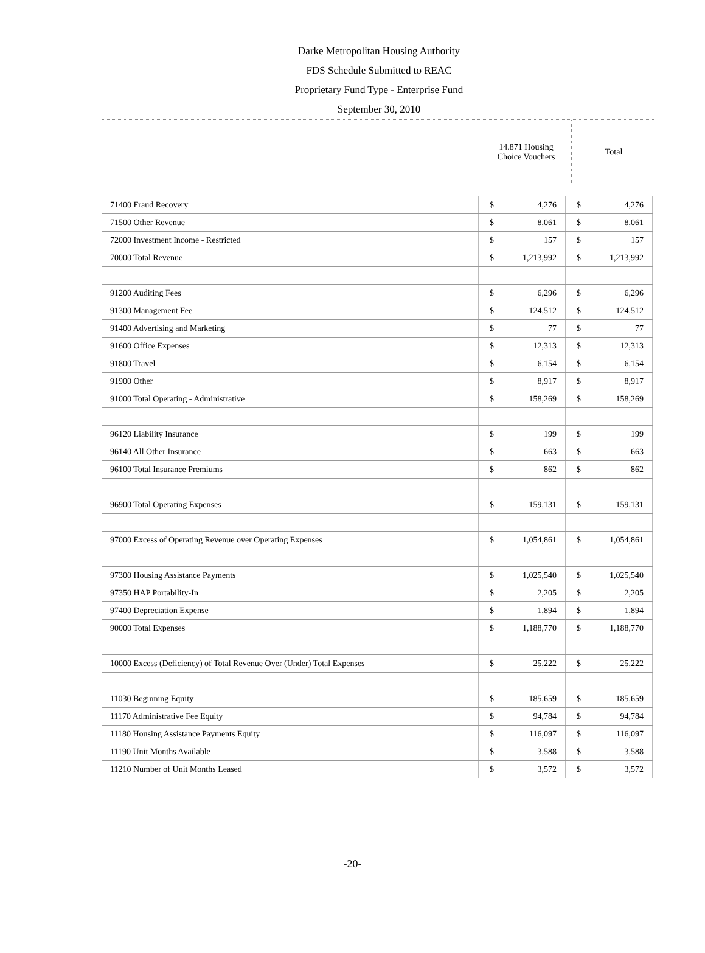Darke Metropolitan Housing Authority
FDS Schedule Submitted to REAC
Proprietary Fund Type - Enterprise Fund
September 30, 2010
| | 14.871 Housing Choice Vouchers | Total |
| 71400 Fraud Recovery | $ | 4,276 | $ | 4,276 |
| 71500 Other Revenue | $ | 8,061 | $ | 8,061 |
| 72000 Investment Income - Restricted | $ | 157 | $ | 157 |
| 70000 Total Revenue | $ | 1,213,992 | $ | 1,213,992 |
| 91200 Auditing Fees | $ | 6,296 | $ | 6,296 |
| 91300 Management Fee | $ | 124,512 | $ | 124,512 |
| 91400 Advertising and Marketing | $ | 77 | $ | 77 |
| 91600 Office Expenses | $ | 12,313 | $ | 12,313 |
| 91800 Travel | $ | 6,154 | $ | 6,154 |
| 91900 Other | $ | 8,917 | $ | 8,917 |
| 91000 Total Operating - Administrative | $ | 158,269 | $ | 158,269 |
| 96120 Liability Insurance | $ | 199 | $ | 199 |
| 96140 All Other Insurance | $ | 663 | $ | 663 |
| 96100 Total Insurance Premiums | $ | 862 | $ | 862 |
| 96900 Total Operating Expenses | $ | 159,131 | $ | 159,131 |
| 97000 Excess of Operating Revenue over Operating Expenses | $ | 1,054,861 | $ | 1,054,861 |
| 97300 Housing Assistance Payments | $ | 1,025,540 | $ | 1,025,540 |
| 97350 HAP Portability-In | $ | 2,205 | $ | 2,205 |
| 97400 Depreciation Expense | $ | 1,894 | $ | 1,894 |
| 90000 Total Expenses | $ | 1,188,770 | $ | 1,188,770 |
| 10000 Excess (Deficiency) of Total Revenue Over (Under) Total Expenses | $ | 25,222 | $ | 25,222 |
| 11030 Beginning Equity | $ | 185,659 | $ | 185,659 |
| 11170 Administrative Fee Equity | $ | 94,784 | $ | 94,784 |
| 11180 Housing Assistance Payments Equity | $ | 116,097 | $ | 116,097 |
| 11190 Unit Months Available | $ | 3,588 | $ | 3,588 |
| 11210 Number of Unit Months Leased | $ | 3,572 | $ | 3,572 |
-20-